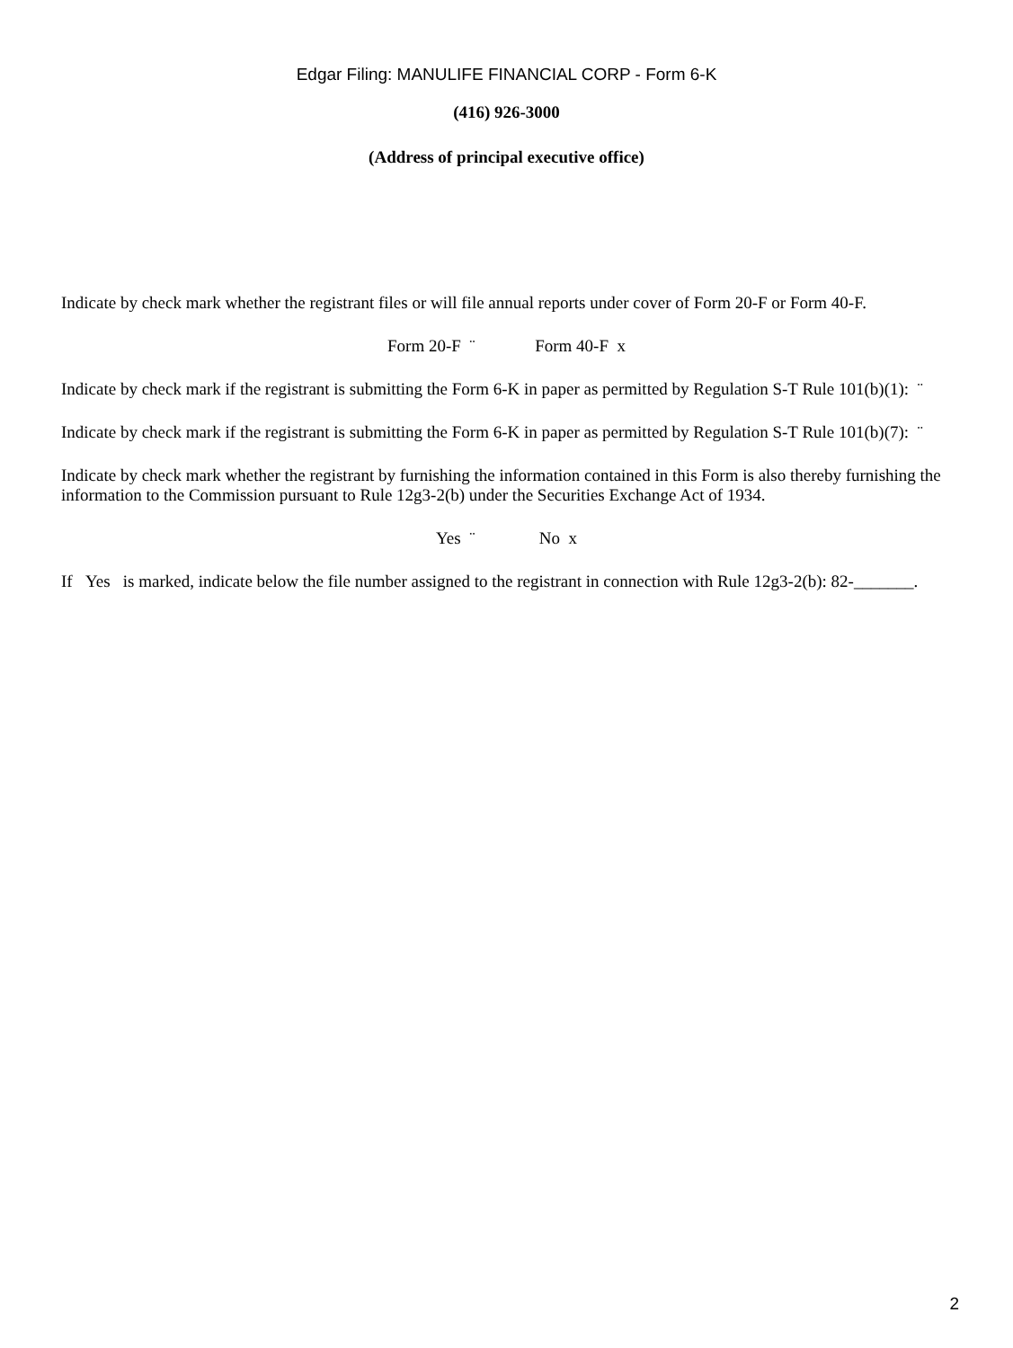Edgar Filing: MANULIFE FINANCIAL CORP - Form 6-K
(416) 926-3000
(Address of principal executive office)
Indicate by check mark whether the registrant files or will file annual reports under cover of Form 20-F or Form 40-F.
Form 20-F ¨ Form 40-F x
Indicate by check mark if the registrant is submitting the Form 6-K in paper as permitted by Regulation S-T Rule 101(b)(1): ¨
Indicate by check mark if the registrant is submitting the Form 6-K in paper as permitted by Regulation S-T Rule 101(b)(7): ¨
Indicate by check mark whether the registrant by furnishing the information contained in this Form is also thereby furnishing the information to the Commission pursuant to Rule 12g3-2(b) under the Securities Exchange Act of 1934.
Yes ¨ No x
If Yes is marked, indicate below the file number assigned to the registrant in connection with Rule 12g3-2(b): 82-_______.
2